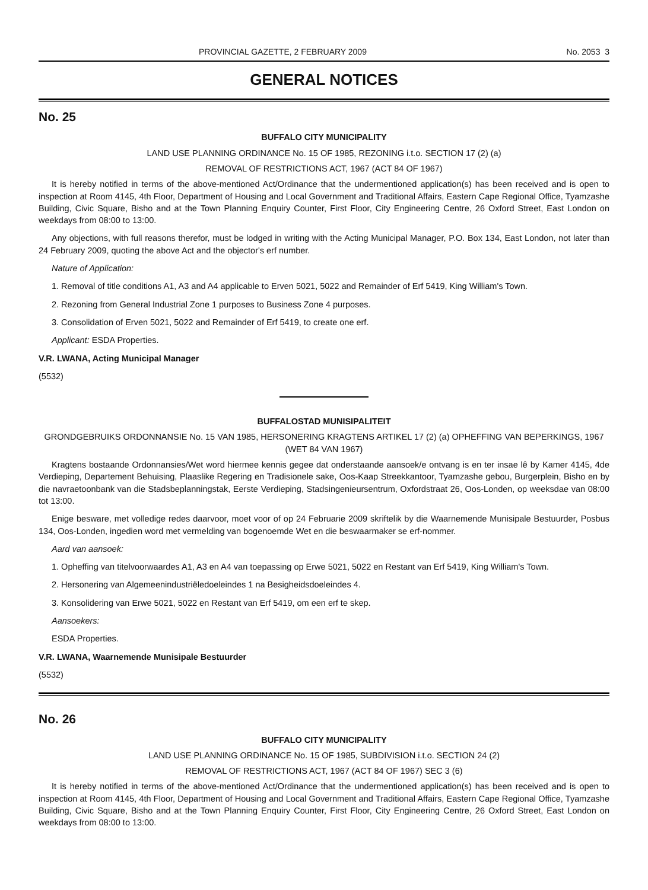PROVINCIAL GAZETTE, 2 FEBRUARY 2009 No. 2053 3
GENERAL NOTICES
No. 25
BUFFALO CITY MUNICIPALITY
LAND USE PLANNING ORDINANCE No. 15 OF 1985, REZONING i.t.o. SECTION 17 (2) (a)
REMOVAL OF RESTRICTIONS ACT, 1967 (ACT 84 OF 1967)
It is hereby notified in terms of the above-mentioned Act/Ordinance that the undermentioned application(s) has been received and is open to inspection at Room 4145, 4th Floor, Department of Housing and Local Government and Traditional Affairs, Eastern Cape Regional Office, Tyamzashe Building, Civic Square, Bisho and at the Town Planning Enquiry Counter, First Floor, City Engineering Centre, 26 Oxford Street, East London on weekdays from 08:00 to 13:00.
Any objections, with full reasons therefor, must be lodged in writing with the Acting Municipal Manager, P.O. Box 134, East London, not later than 24 February 2009, quoting the above Act and the objector's erf number.
Nature of Application:
1. Removal of title conditions A1, A3 and A4 applicable to Erven 5021, 5022 and Remainder of Erf 5419, King William's Town.
2. Rezoning from General Industrial Zone 1 purposes to Business Zone 4 purposes.
3. Consolidation of Erven 5021, 5022 and Remainder of Erf 5419, to create one erf.
Applicant: ESDA Properties.
V.R. LWANA, Acting Municipal Manager
(5532)
BUFFALOSTAD MUNISIPALITEIT
GRONDGEBRUIKS ORDONNANSIE No. 15 VAN 1985, HERSONERING KRAGTENS ARTIKEL 17 (2) (a) OPHEFFING VAN BEPERKINGS, 1967 (WET 84 VAN 1967)
Kragtens bostaande Ordonnansies/Wet word hiermee kennis gegee dat onderstaande aansoek/e ontvang is en ter insae lê by Kamer 4145, 4de Verdieping, Departement Behuising, Plaaslike Regering en Tradisionele sake, Oos-Kaap Streekkantoor, Tyamzashe gebou, Burgerplein, Bisho en by die navraetoonbank van die Stadsbeplanningstak, Eerste Verdieping, Stadsingenieursentrum, Oxfordstraat 26, Oos-Londen, op weeksdae van 08:00 tot 13:00.
Enige besware, met volledige redes daarvoor, moet voor of op 24 Februarie 2009 skriftelik by die Waarnemende Munisipale Bestuurder, Posbus 134, Oos-Londen, ingedien word met vermelding van bogenoemde Wet en die beswaarmaker se erf-nommer.
Aard van aansoek:
1. Opheffing van titelvoorwaardes A1, A3 en A4 van toepassing op Erwe 5021, 5022 en Restant van Erf 5419, King William's Town.
2. Hersonering van Algemeenindustriëledoeleindes 1 na Besigheidsdoeleindes 4.
3. Konsolidering van Erwe 5021, 5022 en Restant van Erf 5419, om een erf te skep.
Aansoekers:
ESDA Properties.
V.R. LWANA, Waarnemende Munisipale Bestuurder
(5532)
No. 26
BUFFALO CITY MUNICIPALITY
LAND USE PLANNING ORDINANCE No. 15 OF 1985, SUBDIVISION i.t.o. SECTION 24 (2)
REMOVAL OF RESTRICTIONS ACT, 1967 (ACT 84 OF 1967) SEC 3 (6)
It is hereby notified in terms of the above-mentioned Act/Ordinance that the undermentioned application(s) has been received and is open to inspection at Room 4145, 4th Floor, Department of Housing and Local Government and Traditional Affairs, Eastern Cape Regional Office, Tyamzashe Building, Civic Square, Bisho and at the Town Planning Enquiry Counter, First Floor, City Engineering Centre, 26 Oxford Street, East London on weekdays from 08:00 to 13:00.